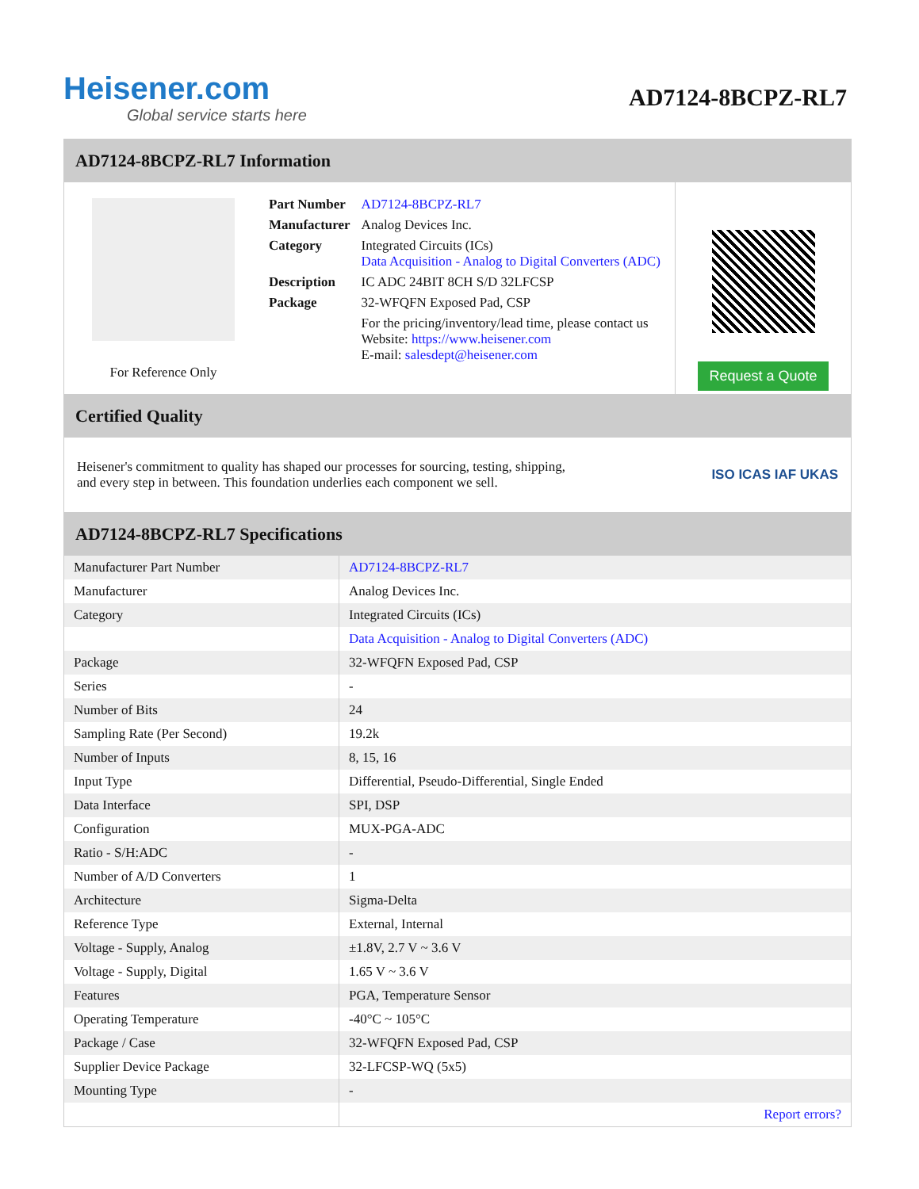Heisener.com
Global service starts here
AD7124-8BCPZ-RL7
AD7124-8BCPZ-RL7 Information
For Reference Only
| Part Number | AD7124-8BCPZ-RL7 |
| Manufacturer | Analog Devices Inc. |
| Category | Integrated Circuits (ICs) Data Acquisition - Analog to Digital Converters (ADC) |
| Description | IC ADC 24BIT 8CH S/D 32LFCSP |
| Package | 32-WFQFN Exposed Pad, CSP |
| | For the pricing/inventory/lead time, please contact us Website: https://www.heisener.com E-mail: salesdept@heisener.com |
Request a Quote
Certified Quality
Heisener's commitment to quality has shaped our processes for sourcing, testing, shipping, and every step in between. This foundation underlies each component we sell.
ISO ICAS IAF UKAS
AD7124-8BCPZ-RL7 Specifications
| Manufacturer Part Number | AD7124-8BCPZ-RL7 |
| Manufacturer | Analog Devices Inc. |
| Category | Integrated Circuits (ICs) |
| | Data Acquisition - Analog to Digital Converters (ADC) |
| Package | 32-WFQFN Exposed Pad, CSP |
| Series | - |
| Number of Bits | 24 |
| Sampling Rate (Per Second) | 19.2k |
| Number of Inputs | 8, 15, 16 |
| Input Type | Differential, Pseudo-Differential, Single Ended |
| Data Interface | SPI, DSP |
| Configuration | MUX-PGA-ADC |
| Ratio - S/H:ADC | - |
| Number of A/D Converters | 1 |
| Architecture | Sigma-Delta |
| Reference Type | External, Internal |
| Voltage - Supply, Analog | ±1.8V, 2.7 V ~ 3.6 V |
| Voltage - Supply, Digital | 1.65 V ~ 3.6 V |
| Features | PGA, Temperature Sensor |
| Operating Temperature | -40°C ~ 105°C |
| Package / Case | 32-WFQFN Exposed Pad, CSP |
| Supplier Device Package | 32-LFCSP-WQ (5x5) |
| Mounting Type | - |
| | Report errors? |